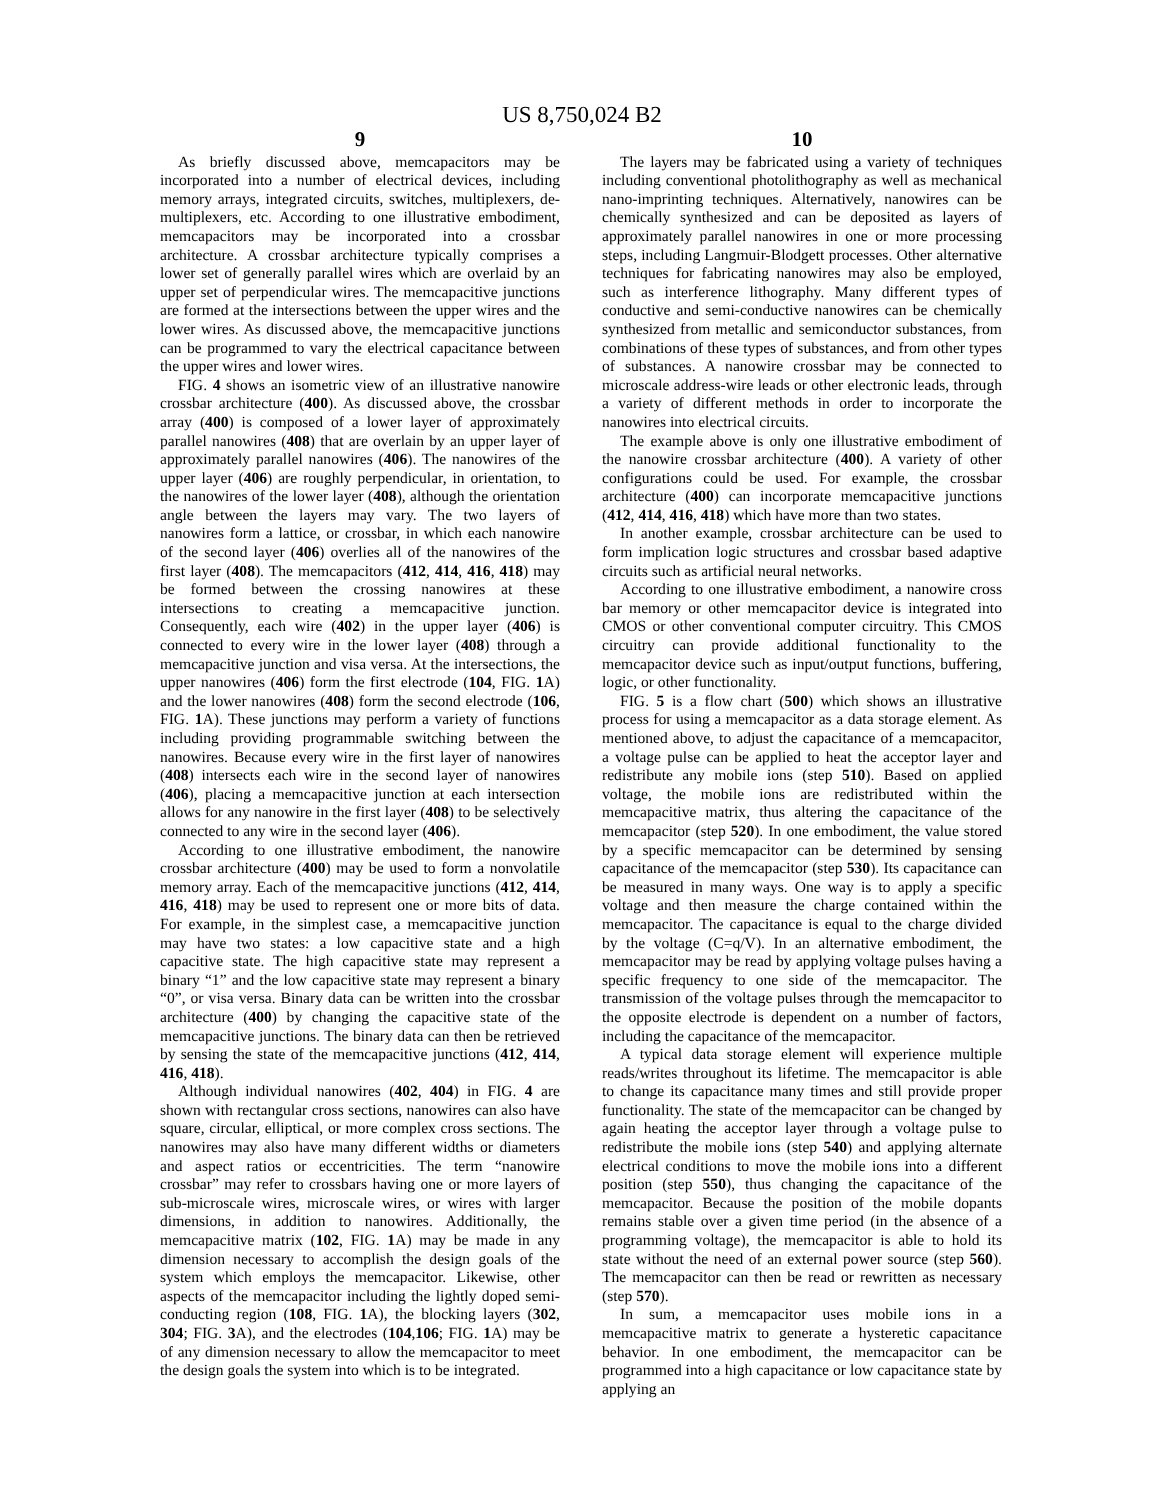US 8,750,024 B2
9
As briefly discussed above, memcapacitors may be incorporated into a number of electrical devices, including memory arrays, integrated circuits, switches, multiplexers, de-multiplexers, etc. According to one illustrative embodiment, memcapacitors may be incorporated into a crossbar architecture. A crossbar architecture typically comprises a lower set of generally parallel wires which are overlaid by an upper set of perpendicular wires. The memcapacitive junctions are formed at the intersections between the upper wires and the lower wires. As discussed above, the memcapacitive junctions can be programmed to vary the electrical capacitance between the upper wires and lower wires.
FIG. 4 shows an isometric view of an illustrative nanowire crossbar architecture (400). As discussed above, the crossbar array (400) is composed of a lower layer of approximately parallel nanowires (408) that are overlain by an upper layer of approximately parallel nanowires (406). The nanowires of the upper layer (406) are roughly perpendicular, in orientation, to the nanowires of the lower layer (408), although the orientation angle between the layers may vary. The two layers of nanowires form a lattice, or crossbar, in which each nanowire of the second layer (406) overlies all of the nanowires of the first layer (408). The memcapacitors (412, 414, 416, 418) may be formed between the crossing nanowires at these intersections to creating a memcapacitive junction. Consequently, each wire (402) in the upper layer (406) is connected to every wire in the lower layer (408) through a memcapacitive junction and visa versa. At the intersections, the upper nanowires (406) form the first electrode (104, FIG. 1 A) and the lower nanowires (408) form the second electrode (106, FIG. 1 A). These junctions may perform a variety of functions including providing programmable switching between the nanowires. Because every wire in the first layer of nanowires (408) intersects each wire in the second layer of nanowires (406), placing a memcapacitive junction at each intersection allows for any nanowire in the first layer (408) to be selectively connected to any wire in the second layer (406).
According to one illustrative embodiment, the nanowire crossbar architecture (400) may be used to form a nonvolatile memory array. Each of the memcapacitive junctions (412, 414, 416, 418) may be used to represent one or more bits of data. For example, in the simplest case, a memcapacitive junction may have two states: a low capacitive state and a high capacitive state. The high capacitive state may represent a binary “1” and the low capacitive state may represent a binary “0”, or visa versa. Binary data can be written into the crossbar architecture (400) by changing the capacitive state of the memcapacitive junctions. The binary data can then be retrieved by sensing the state of the memcapacitive junctions (412, 414, 416, 418).
Although individual nanowires (402, 404) in FIG. 4 are shown with rectangular cross sections, nanowires can also have square, circular, elliptical, or more complex cross sections. The nanowires may also have many different widths or diameters and aspect ratios or eccentricities. The term “nanowire crossbar” may refer to crossbars having one or more layers of sub-microscale wires, microscale wires, or wires with larger dimensions, in addition to nanowires. Additionally, the memcapacitive matrix (102, FIG. 1 A) may be made in any dimension necessary to accomplish the design goals of the system which employs the memcapacitor. Likewise, other aspects of the memcapacitor including the lightly doped semi-conducting region (108, FIG. 1 A), the blocking layers (302, 304; FIG. 3 A), and the electrodes (104,106; FIG. 1 A) may be of any dimension necessary to allow the memcapacitor to meet the design goals the system into which is to be integrated.
10
The layers may be fabricated using a variety of techniques including conventional photolithography as well as mechanical nano-imprinting techniques. Alternatively, nanowires can be chemically synthesized and can be deposited as layers of approximately parallel nanowires in one or more processing steps, including Langmuir-Blodgett processes. Other alternative techniques for fabricating nanowires may also be employed, such as interference lithography. Many different types of conductive and semi-conductive nanowires can be chemically synthesized from metallic and semiconductor substances, from combinations of these types of substances, and from other types of substances. A nanowire crossbar may be connected to microscale address-wire leads or other electronic leads, through a variety of different methods in order to incorporate the nanowires into electrical circuits.
The example above is only one illustrative embodiment of the nanowire crossbar architecture (400). A variety of other configurations could be used. For example, the crossbar architecture (400) can incorporate memcapacitive junctions (412, 414, 416, 418) which have more than two states.
In another example, crossbar architecture can be used to form implication logic structures and crossbar based adaptive circuits such as artificial neural networks.
According to one illustrative embodiment, a nanowire cross bar memory or other memcapacitor device is integrated into CMOS or other conventional computer circuitry. This CMOS circuitry can provide additional functionality to the memcapacitor device such as input/output functions, buffering, logic, or other functionality.
FIG. 5 is a flow chart (500) which shows an illustrative process for using a memcapacitor as a data storage element. As mentioned above, to adjust the capacitance of a memcapacitor, a voltage pulse can be applied to heat the acceptor layer and redistribute any mobile ions (step 510). Based on applied voltage, the mobile ions are redistributed within the memcapacitive matrix, thus altering the capacitance of the memcapacitor (step 520). In one embodiment, the value stored by a specific memcapacitor can be determined by sensing capacitance of the memcapacitor (step 530). Its capacitance can be measured in many ways. One way is to apply a specific voltage and then measure the charge contained within the memcapacitor. The capacitance is equal to the charge divided by the voltage (C=q/V). In an alternative embodiment, the memcapacitor may be read by applying voltage pulses having a specific frequency to one side of the memcapacitor. The transmission of the voltage pulses through the memcapacitor to the opposite electrode is dependent on a number of factors, including the capacitance of the memcapacitor.
A typical data storage element will experience multiple reads/writes throughout its lifetime. The memcapacitor is able to change its capacitance many times and still provide proper functionality. The state of the memcapacitor can be changed by again heating the acceptor layer through a voltage pulse to redistribute the mobile ions (step 540) and applying alternate electrical conditions to move the mobile ions into a different position (step 550), thus changing the capacitance of the memcapacitor. Because the position of the mobile dopants remains stable over a given time period (in the absence of a programming voltage), the memcapacitor is able to hold its state without the need of an external power source (step 560). The memcapacitor can then be read or rewritten as necessary (step 570).
In sum, a memcapacitor uses mobile ions in a memcapacitive matrix to generate a hysteretic capacitance behavior. In one embodiment, the memcapacitor can be programmed into a high capacitance or low capacitance state by applying an